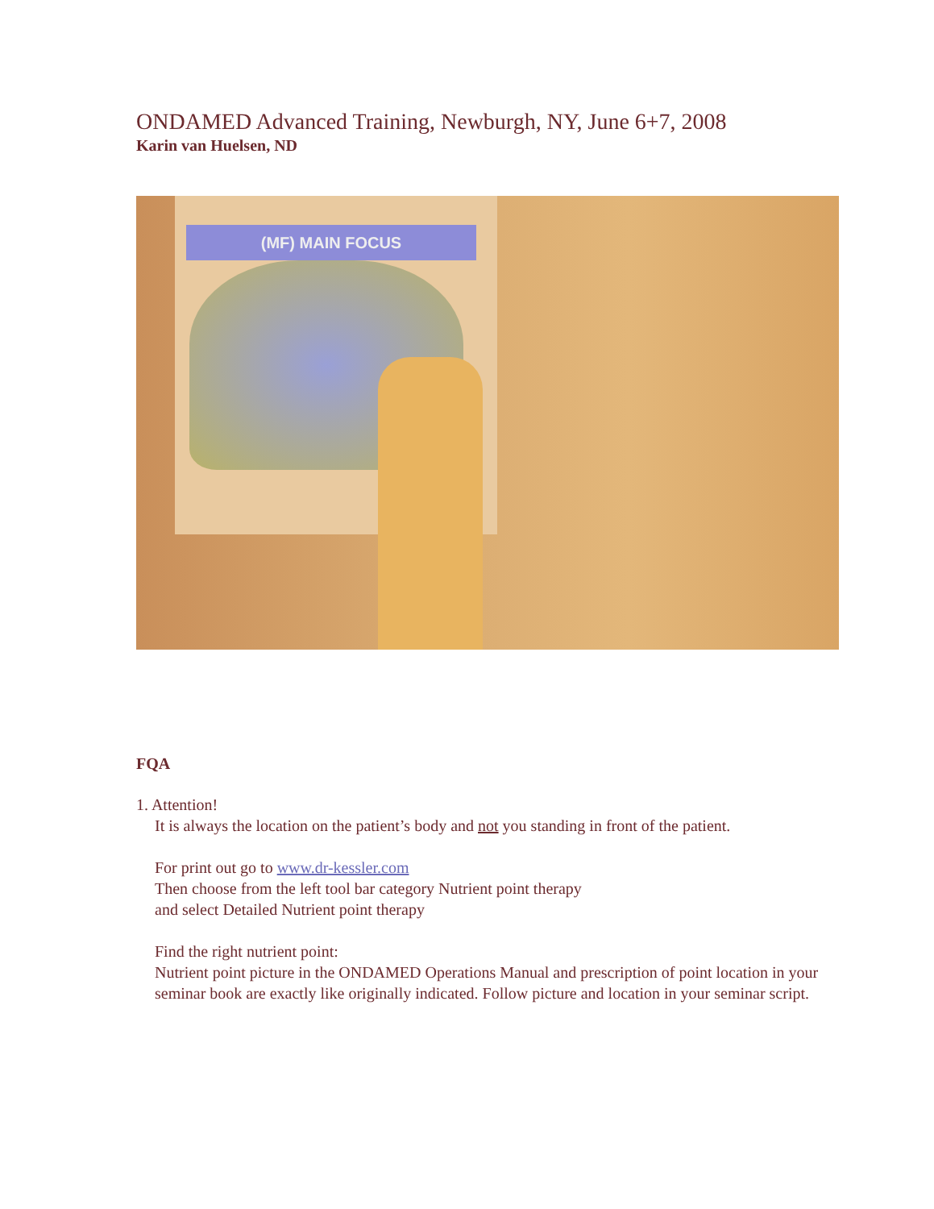ONDAMED Advanced Training, Newburgh, NY, June 6+7, 2008
Karin van Huelsen, ND
(MF) MAIN FOCUS
FQA
1. Attention!
It is always the location on the patient’s body and not you standing in front of the patient.
For print out go to www.dr-kessler.com
Then choose from the left tool bar category Nutrient point therapy
and select Detailed Nutrient point therapy
Find the right nutrient point:
Nutrient point picture in the ONDAMED Operations Manual and prescription of point location in your seminar book are exactly like originally indicated. Follow picture and location in your seminar script.